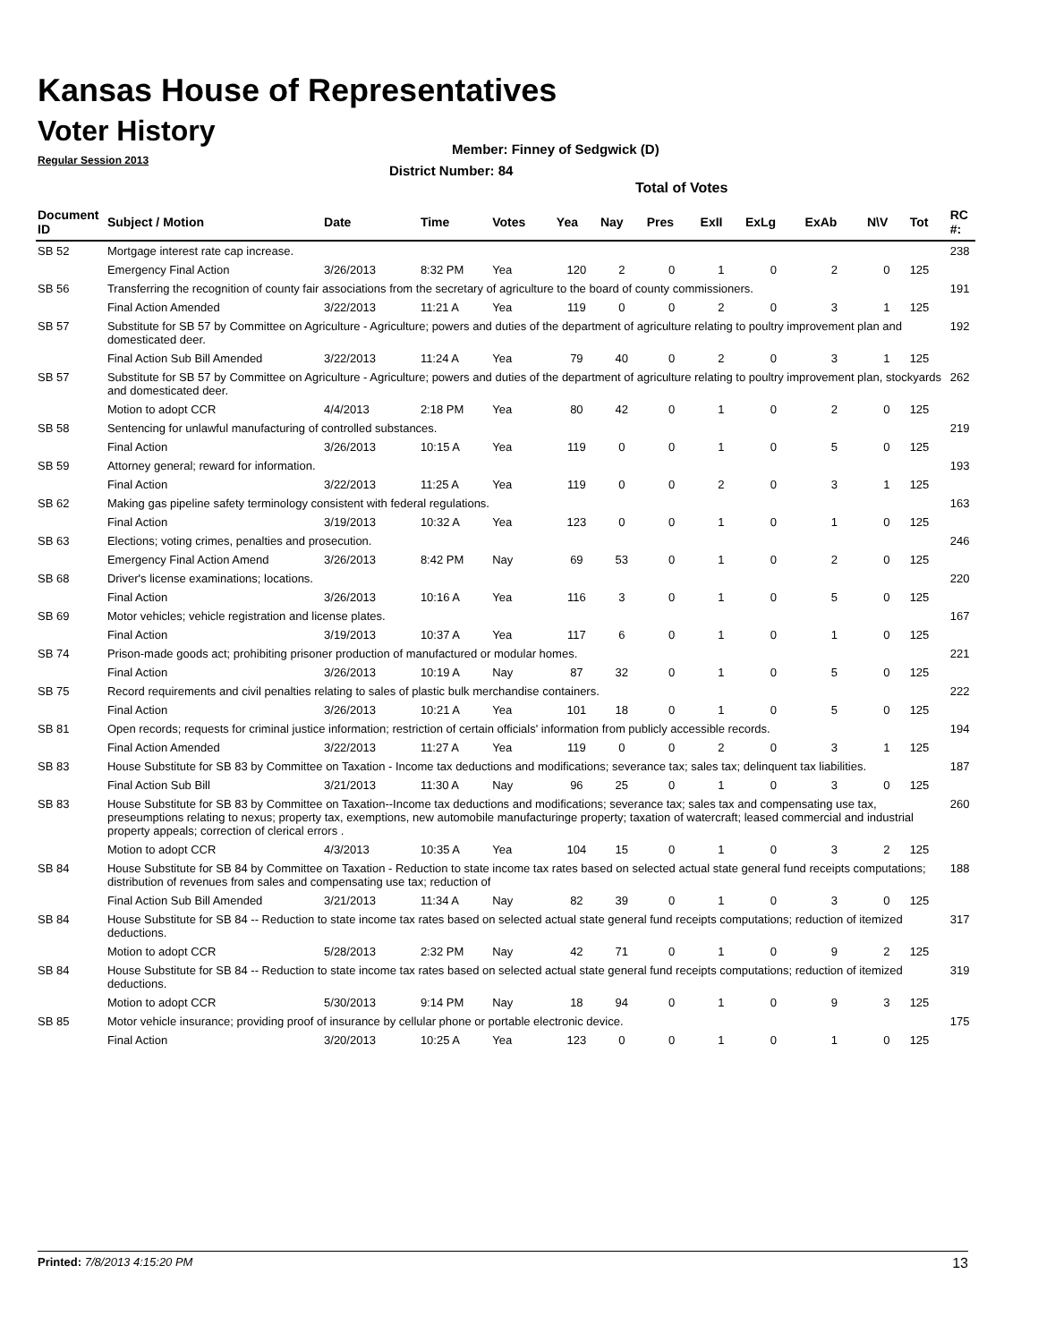Kansas House of Representatives
Voter History
Regular Session 2013
Member: Finney of Sedgwick (D)
District Number: 84
Total of Votes
| Document ID | Subject / Motion | Date | Time | Votes | Yea | Nay | Pres | ExII | ExLg | ExAb | N\V | Tot | RC #: |
| --- | --- | --- | --- | --- | --- | --- | --- | --- | --- | --- | --- | --- | --- |
| SB 52 | Mortgage interest rate cap increase. | | | | | | | | | | | | 238 |
| | Emergency Final Action | 3/26/2013 | 8:32 PM | Yea | 120 | 2 | 0 | 1 | 0 | 2 | 0 | 125 | |
| SB 56 | Transferring the recognition of county fair associations from the secretary of agriculture to the board of county commissioners. | | | | | | | | | | | | 191 |
| | Final Action Amended | 3/22/2013 | 11:21 A | Yea | 119 | 0 | 0 | 2 | 0 | 3 | 1 | 125 | |
| SB 57 | Substitute for SB 57 by Committee on Agriculture - Agriculture; powers and duties of the department of agriculture relating to poultry improvement plan and domesticated deer. | | | | | | | | | | | | 192 |
| | Final Action Sub Bill Amended | 3/22/2013 | 11:24 A | Yea | 79 | 40 | 0 | 2 | 0 | 3 | 1 | 125 | |
| SB 57 | Substitute for SB 57 by Committee on Agriculture - Agriculture; powers and duties of the department of agriculture relating to poultry improvement plan, stockyards and domesticated deer. | | | | | | | | | | | | 262 |
| | Motion to adopt CCR | 4/4/2013 | 2:18 PM | Yea | 80 | 42 | 0 | 1 | 0 | 2 | 0 | 125 | |
| SB 58 | Sentencing for unlawful manufacturing of controlled substances. | | | | | | | | | | | | 219 |
| | Final Action | 3/26/2013 | 10:15 A | Yea | 119 | 0 | 0 | 1 | 0 | 5 | 0 | 125 | |
| SB 59 | Attorney general; reward for information. | | | | | | | | | | | | 193 |
| | Final Action | 3/22/2013 | 11:25 A | Yea | 119 | 0 | 0 | 2 | 0 | 3 | 1 | 125 | |
| SB 62 | Making gas pipeline safety terminology consistent with federal regulations. | | | | | | | | | | | | 163 |
| | Final Action | 3/19/2013 | 10:32 A | Yea | 123 | 0 | 0 | 1 | 0 | 1 | 0 | 125 | |
| SB 63 | Elections; voting crimes, penalties and prosecution. | | | | | | | | | | | | 246 |
| | Emergency Final Action Amend | 3/26/2013 | 8:42 PM | Nay | 69 | 53 | 0 | 1 | 0 | 2 | 0 | 125 | |
| SB 68 | Driver's license examinations; locations. | | | | | | | | | | | | 220 |
| | Final Action | 3/26/2013 | 10:16 A | Yea | 116 | 3 | 0 | 1 | 0 | 5 | 0 | 125 | |
| SB 69 | Motor vehicles; vehicle registration and license plates. | | | | | | | | | | | | 167 |
| | Final Action | 3/19/2013 | 10:37 A | Yea | 117 | 6 | 0 | 1 | 0 | 1 | 0 | 125 | |
| SB 74 | Prison-made goods act; prohibiting prisoner production of manufactured or modular homes. | | | | | | | | | | | | 221 |
| | Final Action | 3/26/2013 | 10:19 A | Nay | 87 | 32 | 0 | 1 | 0 | 5 | 0 | 125 | |
| SB 75 | Record requirements and civil penalties relating to sales of plastic bulk merchandise containers. | | | | | | | | | | | | 222 |
| | Final Action | 3/26/2013 | 10:21 A | Yea | 101 | 18 | 0 | 1 | 0 | 5 | 0 | 125 | |
| SB 81 | Open records; requests for criminal justice information; restriction of certain officials' information from publicly accessible records. | | | | | | | | | | | | 194 |
| | Final Action Amended | 3/22/2013 | 11:27 A | Yea | 119 | 0 | 0 | 2 | 0 | 3 | 1 | 125 | |
| SB 83 | House Substitute for SB 83 by Committee on Taxation - Income tax deductions and modifications; severance tax; sales tax; delinquent tax liabilities. | | | | | | | | | | | | 187 |
| | Final Action Sub Bill | 3/21/2013 | 11:30 A | Nay | 96 | 25 | 0 | 1 | 0 | 3 | 0 | 125 | |
| SB 83 | House Substitute for SB 83 by Committee on Taxation--Income tax deductions and modifications; severance tax; sales tax and compensating use tax, preseumptions relating to nexus; property tax, exemptions, new automobile manufacturinge property; taxation of watercraft; leased commercial and industrial property appeals; correction of clerical errors . | | | | | | | | | | | | 260 |
| | Motion to adopt CCR | 4/3/2013 | 10:35 A | Yea | 104 | 15 | 0 | 1 | 0 | 3 | 2 | 125 | |
| SB 84 | House Substitute for SB 84 by Committee on Taxation - Reduction to state income tax rates based on selected actual state general fund receipts computations; distribution of revenues from sales and compensating use tax; reduction of | | | | | | | | | | | | 188 |
| | Final Action Sub Bill Amended | 3/21/2013 | 11:34 A | Nay | 82 | 39 | 0 | 1 | 0 | 3 | 0 | 125 | |
| SB 84 | House Substitute for SB 84 -- Reduction to state income tax rates based on selected actual state general fund receipts computations; reduction of itemized deductions. | | | | | | | | | | | | 317 |
| | Motion to adopt CCR | 5/28/2013 | 2:32 PM | Nay | 42 | 71 | 0 | 1 | 0 | 9 | 2 | 125 | |
| SB 84 | House Substitute for SB 84 -- Reduction to state income tax rates based on selected actual state general fund receipts computations; reduction of itemized deductions. | | | | | | | | | | | | 319 |
| | Motion to adopt CCR | 5/30/2013 | 9:14 PM | Nay | 18 | 94 | 0 | 1 | 0 | 9 | 3 | 125 | |
| SB 85 | Motor vehicle insurance; providing proof of insurance by cellular phone or portable electronic device. | | | | | | | | | | | | 175 |
| | Final Action | 3/20/2013 | 10:25 A | Yea | 123 | 0 | 0 | 1 | 0 | 1 | 0 | 125 | |
Printed: 7/8/2013 4:15:20 PM 13